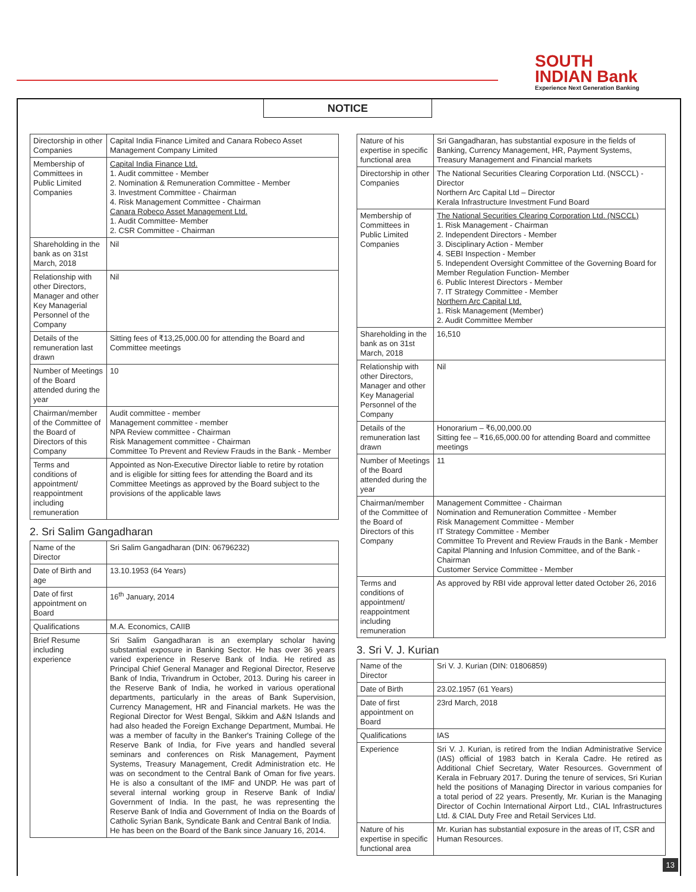SOUTH
INDIAN Bank
Experience Next Generation Banking
NOTICE
| Directorship in other Companies | Capital India Finance Limited and Canara Robeco Asset Management Company Limited |
| Membership of Committees in Public Limited Companies | Capital India Finance Ltd. 1. Audit committee - Member 2. Nomination & Remuneration Committee - Member 3. Investment Committee - Chairman 4. Risk Management Committee - Chairman Canara Robeco Asset Management Ltd. 1. Audit Committee- Member 2. CSR Committee - Chairman |
| Shareholding in the bank as on 31st March, 2018 | Nil |
| Relationship with other Directors, Manager and other Key Managerial Personnel of the Company | Nil |
| Details of the remuneration last drawn | Sitting fees of ₹13,25,000.00 for attending the Board and Committee meetings |
| Number of Meetings of the Board attended during the year | 10 |
| Chairman/member of the Committee of the Board of Directors of this Company | Audit committee - member Management committee - member NPA Review committee - Chairman Risk Management committee - Chairman Committee To Prevent and Review Frauds in the Bank - Member |
| Terms and conditions of appointment/ reappointment including remuneration | Appointed as Non-Executive Director liable to retire by rotation and is eligible for sitting fees for attending the Board and its Committee Meetings as approved by the Board subject to the provisions of the applicable laws |
2. Sri Salim Gangadharan
| Name of the Director | Sri Salim Gangadharan (DIN: 06796232) |
| Date of Birth and age | 13.10.1953 (64 Years) |
| Date of first appointment on Board | 16<sup>th</sup> January, 2014 |
| Qualifications | M.A. Economics, CAIIB |
| Brief Resume including experience | Sri Salim Gangadharan is an exemplary scholar having substantial exposure in Banking Sector. He has over 36 years varied experience in Reserve Bank of India. He retired as Principal Chief General Manager and Regional Director, Reserve Bank of India, Trivandrum in October, 2013. During his career in the Reserve Bank of India, he worked in various operational departments, particularly in the areas of Bank Supervision, Currency Management, HR and Financial markets. He was the Regional Director for West Bengal, Sikkim and A&N Islands and had also headed the Foreign Exchange Department, Mumbai. He was a member of faculty in the Banker's Training College of the Reserve Bank of India, for Five years and handled several seminars and conferences on Risk Management, Payment Systems, Treasury Management, Credit Administration etc. He was on secondment to the Central Bank of Oman for five years. He is also a consultant of the IMF and UNDP. He was part of several internal working group in Reserve Bank of India/ Government of India. In the past, he was representing the Reserve Bank of India and Government of India on the Boards of Catholic Syrian Bank, Syndicate Bank and Central Bank of India. He has been on the Board of the Bank since January 16, 2014. |
| Nature of his expertise in specific functional area | Sri Gangadharan, has substantial exposure in the fields of Banking, Currency Management, HR, Payment Systems, Treasury Management and Financial markets |
| Directorship in other Companies | The National Securities Clearing Corporation Ltd. (NSCCL) - Director Northern Arc Capital Ltd – Director Kerala Infrastructure Investment Fund Board |
| Membership of Committees in Public Limited Companies | The National Securities Clearing Corporation Ltd. (NSCCL) 1. Risk Management - Chairman 2. Independent Directors - Member 3. Disciplinary Action - Member 4. SEBI Inspection - Member 5. Independent Oversight Committee of the Governing Board for Member Regulation Function- Member 6. Public Interest Directors - Member 7. IT Strategy Committee - Member Northern Arc Capital Ltd. 1. Risk Management (Member) 2. Audit Committee Member |
| Shareholding in the bank as on 31st March, 2018 | 16,510 |
| Relationship with other Directors, Manager and other Key Managerial Personnel of the Company | Nil |
| Details of the remuneration last drawn | Honorarium – ₹6,00,000.00 Sitting fee – ₹16,65,000.00 for attending Board and committee meetings |
| Number of Meetings of the Board attended during the year | 11 |
| Chairman/member of the Committee of the Board of Directors of this Company | Management Committee - Chairman Nomination and Remuneration Committee - Member Risk Management Committee - Member IT Strategy Committee - Member Committee To Prevent and Review Frauds in the Bank - Member Capital Planning and Infusion Committee, and of the Bank - Chairman Customer Service Committee - Member |
| Terms and conditions of appointment/ reappointment including remuneration | As approved by RBI vide approval letter dated October 26, 2016 |
3. Sri V. J. Kurian
| Name of the Director | Sri V. J. Kurian (DIN: 01806859) |
| Date of Birth | 23.02.1957 (61 Years) |
| Date of first appointment on Board | 23rd March, 2018 |
| Qualifications | IAS |
| Experience | Sri V. J. Kurian, is retired from the Indian Administrative Service (IAS) official of 1983 batch in Kerala Cadre. He retired as Additional Chief Secretary, Water Resources. Government of Kerala in February 2017. During the tenure of services, Sri Kurian held the positions of Managing Director in various companies for a total period of 22 years. Presently, Mr. Kurian is the Managing Director of Cochin International Airport Ltd., CIAL Infrastructures Ltd. & CIAL Duty Free and Retail Services Ltd. |
| Nature of his expertise in specific functional area | Mr. Kurian has substantial exposure in the areas of IT, CSR and Human Resources. |
13